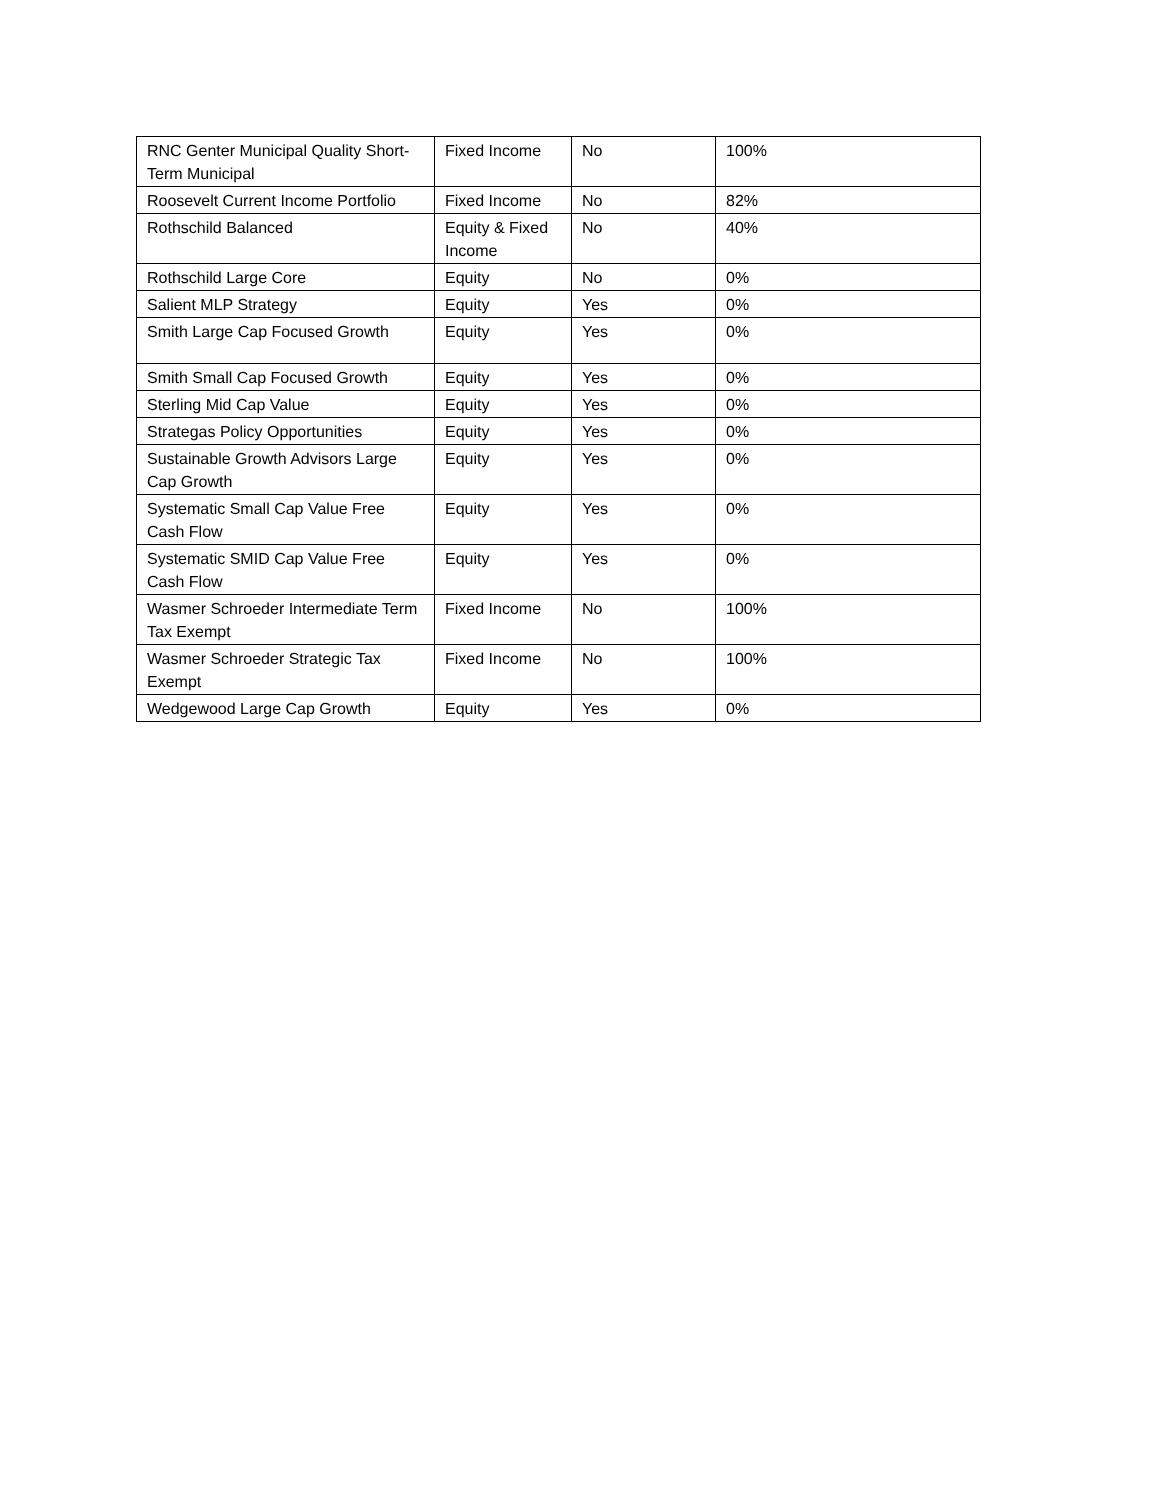| RNC Genter Municipal Quality Short-Term Municipal | Fixed Income | No | 100% |
| Roosevelt Current Income Portfolio | Fixed Income | No | 82% |
| Rothschild Balanced | Equity & Fixed Income | No | 40% |
| Rothschild Large Core | Equity | No | 0% |
| Salient MLP Strategy | Equity | Yes | 0% |
| Smith Large Cap Focused Growth | Equity | Yes | 0% |
| Smith Small Cap Focused Growth | Equity | Yes | 0% |
| Sterling Mid Cap Value | Equity | Yes | 0% |
| Strategas Policy Opportunities | Equity | Yes | 0% |
| Sustainable Growth Advisors Large Cap Growth | Equity | Yes | 0% |
| Systematic Small Cap Value Free Cash Flow | Equity | Yes | 0% |
| Systematic SMID Cap Value Free Cash Flow | Equity | Yes | 0% |
| Wasmer Schroeder Intermediate Term Tax Exempt | Fixed Income | No | 100% |
| Wasmer Schroeder Strategic Tax Exempt | Fixed Income | No | 100% |
| Wedgewood Large Cap Growth | Equity | Yes | 0% |